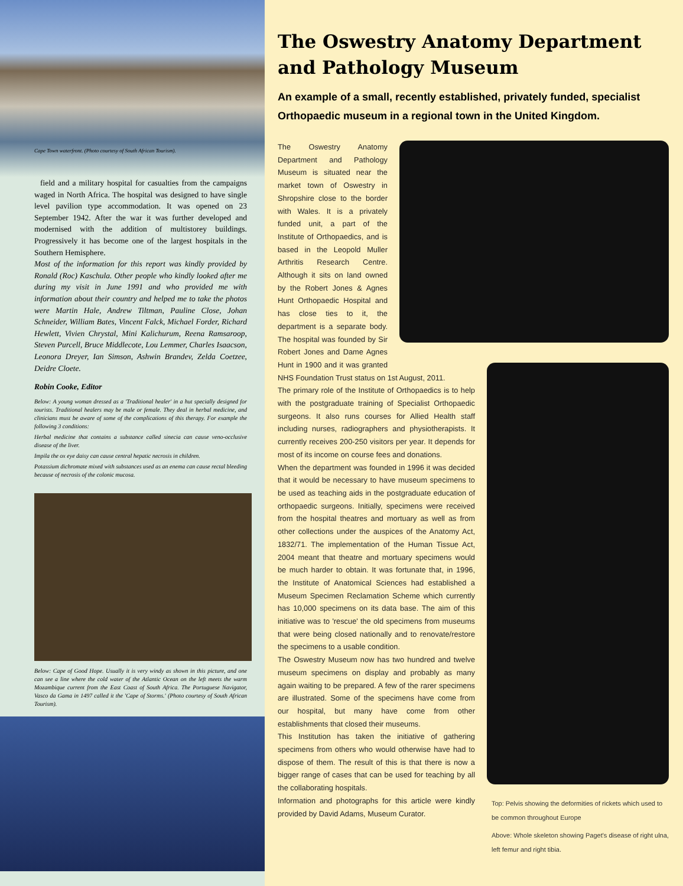Cape Town waterfront. (Photo courtesy of South African Tourism).
field and a military hospital for casualties from the campaigns waged in North Africa. The hospital was designed to have single level pavilion type accommodation. It was opened on 23 September 1942. After the war it was further developed and modernised with the addition of multistorey buildings. Progressively it has become one of the largest hospitals in the Southern Hemisphere.
Most of the information for this report was kindly provided by Ronald (Roc) Kaschula. Other people who kindly looked after me during my visit in June 1991 and who provided me with information about their country and helped me to take the photos were Martin Hale, Andrew Tiltman, Pauline Close, Johan Schneider, William Bates, Vincent Falck, Michael Forder, Richard Hewlett, Vivien Chrystal, Mini Kalichurum, Reena Ramsaroop, Steven Purcell, Bruce Middlecote, Lou Lemmer, Charles Isaacson, Leonora Dreyer, Ian Simson, Ashwin Brandev, Zelda Coetzee, Deidre Cloete.
Robin Cooke, Editor
Below: A young woman dressed as a 'Traditional healer' in a hut specially designed for tourists. Traditional healers may be male or female. They deal in herbal medicine, and clinicians must be aware of some of the complications of this therapy. For example the following 3 conditions:
Herbal medicine that contains a substance called sinecia can cause veno-occlusive disease of the liver.
Impila the ox eye daisy can cause central hepatic necrosis in children.
Potassium dichromate mixed with substances used as an enema can cause rectal bleeding because of necrosis of the colonic mucosa.
Below: Cape of Good Hope. Usually it is very windy as shown in this picture, and one can see a line where the cold water of the Atlantic Ocean on the left meets the warm Mozambique current from the East Coast of South Africa. The Portuguese Navigator, Vasco da Gama in 1497 called it the 'Cape of Storms.' (Photo courtesy of South African Tourism).
The Oswestry Anatomy Department and Pathology Museum
An example of a small, recently established, privately funded, specialist Orthopaedic museum in a regional town in the United Kingdom.
Top: Pelvis showing the deformities of rickets which used to be common throughout Europe
Above: Whole skeleton showing Paget's disease of right ulna, left femur and right tibia.
The Oswestry Anatomy Department and Pathology Museum is situated near the market town of Oswestry in Shropshire close to the border with Wales. It is a privately funded unit, a part of the Institute of Orthopaedics, and is based in the Leopold Muller Arthritis Research Centre. Although it sits on land owned by the Robert Jones & Agnes Hunt Orthopaedic Hospital and has close ties to it, the department is a separate body. The hospital was founded by Sir Robert Jones and Dame Agnes Hunt in 1900 and it was granted NHS Foundation Trust status on 1st August, 2011.
The primary role of the Institute of Orthopaedics is to help with the postgraduate training of Specialist Orthopaedic surgeons. It also runs courses for Allied Health staff including nurses, radiographers and physiotherapists. It currently receives 200-250 visitors per year. It depends for most of its income on course fees and donations.
When the department was founded in 1996 it was decided that it would be necessary to have museum specimens to be used as teaching aids in the postgraduate education of orthopaedic surgeons. Initially, specimens were received from the hospital theatres and mortuary as well as from other collections under the auspices of the Anatomy Act, 1832/71. The implementation of the Human Tissue Act, 2004 meant that theatre and mortuary specimens would be much harder to obtain. It was fortunate that, in 1996, the Institute of Anatomical Sciences had established a Museum Specimen Reclamation Scheme which currently has 10,000 specimens on its data base. The aim of this initiative was to 'rescue' the old specimens from museums that were being closed nationally and to renovate/restore the specimens to a usable condition.
The Oswestry Museum now has two hundred and twelve museum specimens on display and probably as many again waiting to be prepared. A few of the rarer specimens are illustrated. Some of the specimens have come from our hospital, but many have come from other establishments that closed their museums.
This Institution has taken the initiative of gathering specimens from others who would otherwise have had to dispose of them. The result of this is that there is now a bigger range of cases that can be used for teaching by all the collaborating hospitals.
Information and photographs for this article were kindly provided by David Adams, Museum Curator.